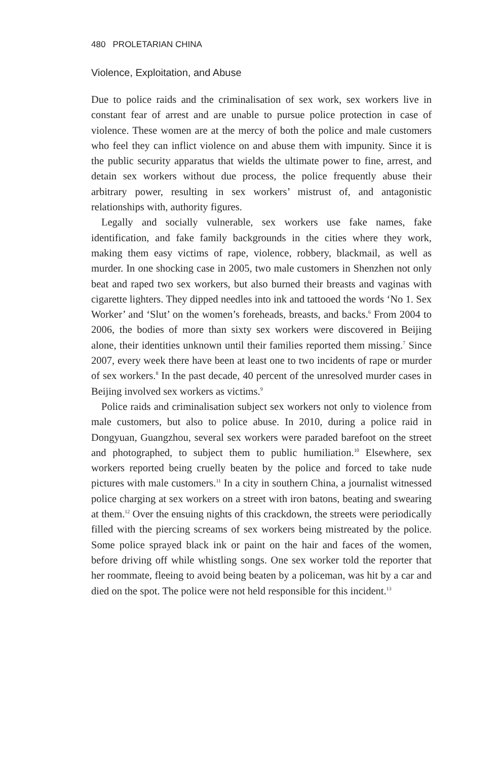480 PROLETARIAN CHINA
Violence, Exploitation, and Abuse
Due to police raids and the criminalisation of sex work, sex workers live in constant fear of arrest and are unable to pursue police protection in case of violence. These women are at the mercy of both the police and male customers who feel they can inflict violence on and abuse them with impunity. Since it is the public security apparatus that wields the ultimate power to fine, arrest, and detain sex workers without due process, the police frequently abuse their arbitrary power, resulting in sex workers’ mistrust of, and antagonistic relationships with, authority figures.
Legally and socially vulnerable, sex workers use fake names, fake identification, and fake family backgrounds in the cities where they work, making them easy victims of rape, violence, robbery, blackmail, as well as murder. In one shocking case in 2005, two male customers in Shenzhen not only beat and raped two sex workers, but also burned their breasts and vaginas with cigarette lighters. They dipped needles into ink and tattooed the words ‘No 1. Sex Worker’ and ‘Slut’ on the women’s foreheads, breasts, and backs.<sup>6</sup> From 2004 to 2006, the bodies of more than sixty sex workers were discovered in Beijing alone, their identities unknown until their families reported them missing.<sup>7</sup> Since 2007, every week there have been at least one to two incidents of rape or murder of sex workers.<sup>8</sup> In the past decade, 40 percent of the unresolved murder cases in Beijing involved sex workers as victims.<sup>9</sup>
Police raids and criminalisation subject sex workers not only to violence from male customers, but also to police abuse. In 2010, during a police raid in Dongyuan, Guangzhou, several sex workers were paraded barefoot on the street and photographed, to subject them to public humiliation.<sup>10</sup> Elsewhere, sex workers reported being cruelly beaten by the police and forced to take nude pictures with male customers.<sup>11</sup> In a city in southern China, a journalist witnessed police charging at sex workers on a street with iron batons, beating and swearing at them.<sup>12</sup> Over the ensuing nights of this crackdown, the streets were periodically filled with the piercing screams of sex workers being mistreated by the police. Some police sprayed black ink or paint on the hair and faces of the women, before driving off while whistling songs. One sex worker told the reporter that her roommate, fleeing to avoid being beaten by a policeman, was hit by a car and died on the spot. The police were not held responsible for this incident.<sup>13</sup>